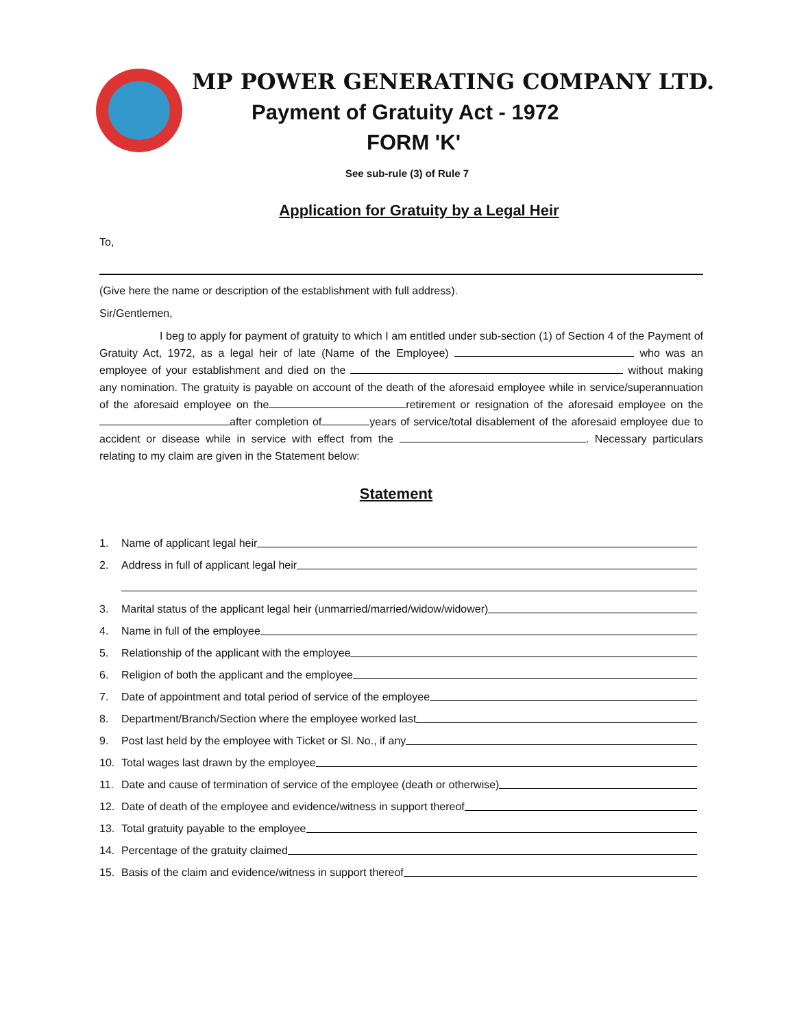MP POWER GENERATING COMPANY LTD.
Payment of Gratuity Act - 1972
FORM 'K'
See sub-rule (3) of Rule 7
Application for Gratuity by a Legal Heir
To,
(Give here the name or description of the establishment with full address).
Sir/Gentlemen,
I beg to apply for payment of gratuity to which I am entitled under sub-section (1) of Section 4 of the Payment of Gratuity Act, 1972, as a legal heir of late (Name of the Employee) who was an employee of your establishment and died on the without making any nomination. The gratuity is payable on account of the death of the aforesaid employee while in service/superannuation of the aforesaid employee on the retirement or resignation of the aforesaid employee on the after completion of years of service/total disablement of the aforesaid employee due to accident or disease while in service with effect from the . Necessary particulars relating to my claim are given in the Statement below:
Statement
1. Name of applicant legal heir
2. Address in full of applicant legal heir
3. Marital status of the applicant legal heir (unmarried/married/widow/widower)
4. Name in full of the employee
5. Relationship of the applicant with the employee
6. Religion of both the applicant and the employee
7. Date of appointment and total period of service of the employee
8. Department/Branch/Section where the employee worked last
9. Post last held by the employee with Ticket or Sl. No., if any
10. Total wages last drawn by the employee
11. Date and cause of termination of service of the employee (death or otherwise)
12. Date of death of the employee and evidence/witness in support thereof
13. Total gratuity payable to the employee
14. Percentage of the gratuity claimed
15. Basis of the claim and evidence/witness in support thereof